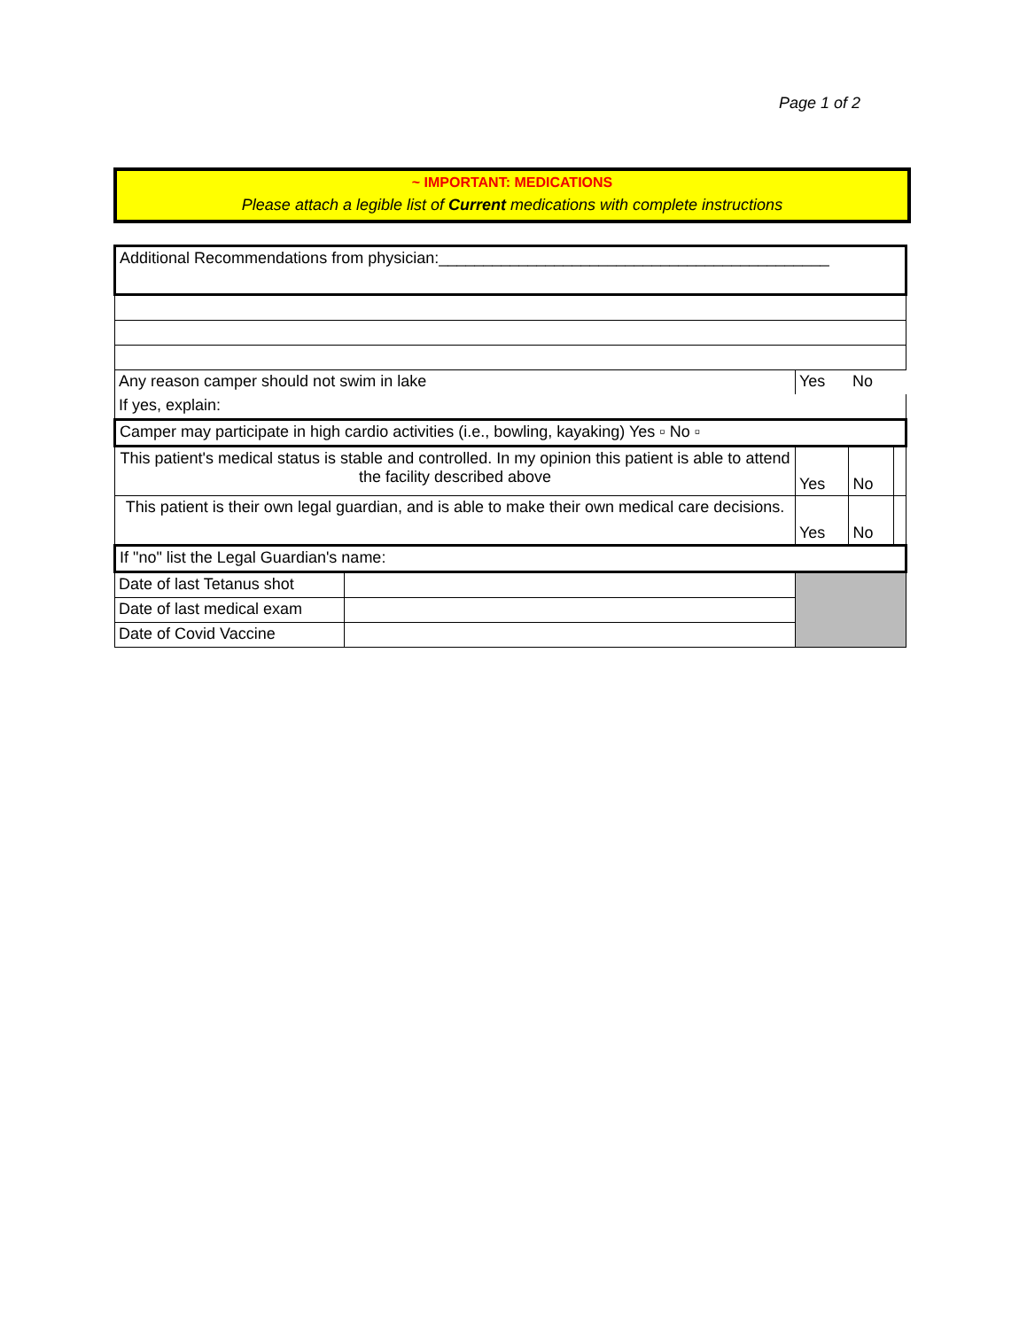Page 1 of 2
~ IMPORTANT: MEDICATIONS
Please attach a legible list of Current medications with complete instructions
| Additional Recommendations from physician:____________________________________________ | | | | |
| Any reason camper should not swim in lake | | Yes | No | |
| If yes, explain: | | | | |
| Camper may participate in high cardio activities (i.e., bowling, kayaking) Yes ▫ No ▫ | | | | |
| This patient's medical status is stable and controlled. In my opinion this patient is able to attend the facility described above | | Yes | No | |
| This patient is their own legal guardian, and is able to make their own medical care decisions. | | Yes | No | |
| If "no" list the Legal Guardian's name: | | | | |
| Date of last Tetanus shot | | | | |
| Date of last medical exam | | | | |
| Date of Covid Vaccine | | | | |